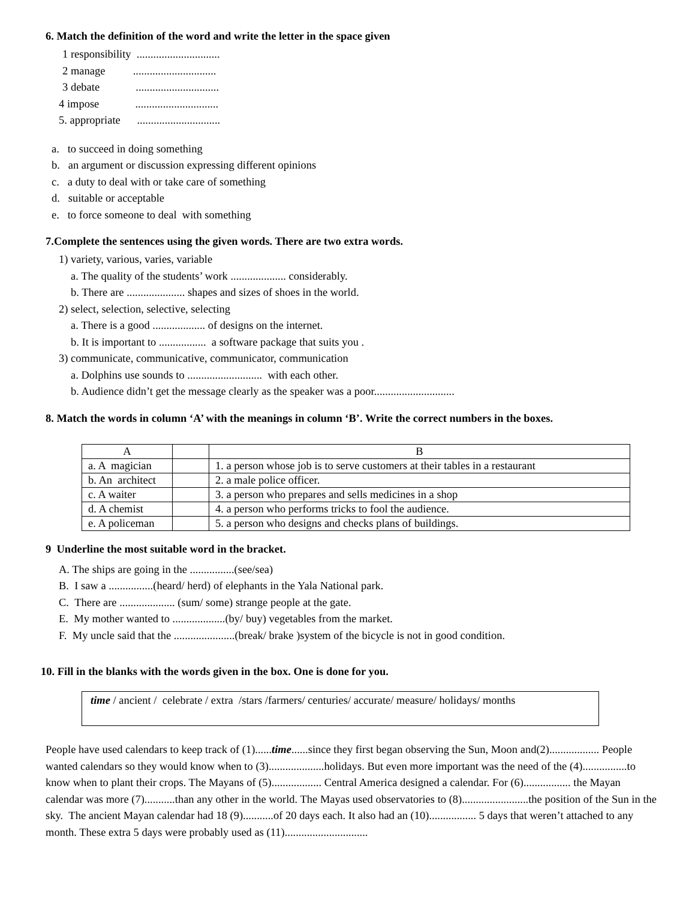6. Match the definition of the word and write the letter in the space given
1 responsibility ..............................
2 manage ..............................
3 debate ..............................
4 impose ..............................
5. appropriate ..............................
a. to succeed in doing something
b. an argument or discussion expressing different opinions
c. a duty to deal with or take care of something
d. suitable or acceptable
e. to force someone to deal with something
7.Complete the sentences using the given words. There are two extra words.
1) variety, various, varies, variable
a. The quality of the students’ work .................... considerably.
b. There are ..................... shapes and sizes of shoes in the world.
2) select, selection, selective, selecting
a. There is a good ................... of designs on the internet.
b. It is important to ................. a software package that suits you .
3) communicate, communicative, communicator, communication
a. Dolphins use sounds to ........................... with each other.
b. Audience didn’t get the message clearly as the speaker was a poor.............................
8. Match the words in column ‘A’ with the meanings in column ‘B’. Write the correct numbers in the boxes.
| A | | B |
| a. A magician | | 1. a person whose job is to serve customers at their tables in a restaurant |
| b. An architect | | 2. a male police officer. |
| c. A waiter | | 3. a person who prepares and sells medicines in a shop |
| d. A chemist | | 4. a person who performs tricks to fool the audience. |
| e. A policeman | | 5. a person who designs and checks plans of buildings. |
9 Underline the most suitable word in the bracket.
A. The ships are going in the ................(see/sea)
B. I saw a ................(heard/ herd) of elephants in the Yala National park.
C. There are .................... (sum/ some) strange people at the gate.
E. My mother wanted to ...................(by/ buy) vegetables from the market.
F. My uncle said that the ......................(break/ brake )system of the bicycle is not in good condition.
10. Fill in the blanks with the words given in the box. One is done for you.
time / ancient / celebrate / extra /stars /farmers/ centuries/ accurate/ measure/ holidays/ months
People have used calendars to keep track of (1)......time......since they first began observing the Sun, Moon and(2).................. People wanted calendars so they would know when to (3)....................holidays. But even more important was the need of the (4)................to know when to plant their crops. The Mayans of (5).................. Central America designed a calendar. For (6)................. the Mayan calendar was more (7)...........than any other in the world. The Mayas used observatories to (8)........................the position of the Sun in the sky. The ancient Mayan calendar had 18 (9)...........of 20 days each. It also had an (10)................. 5 days that weren’t attached to any month. These extra 5 days were probably used as (11)..............................